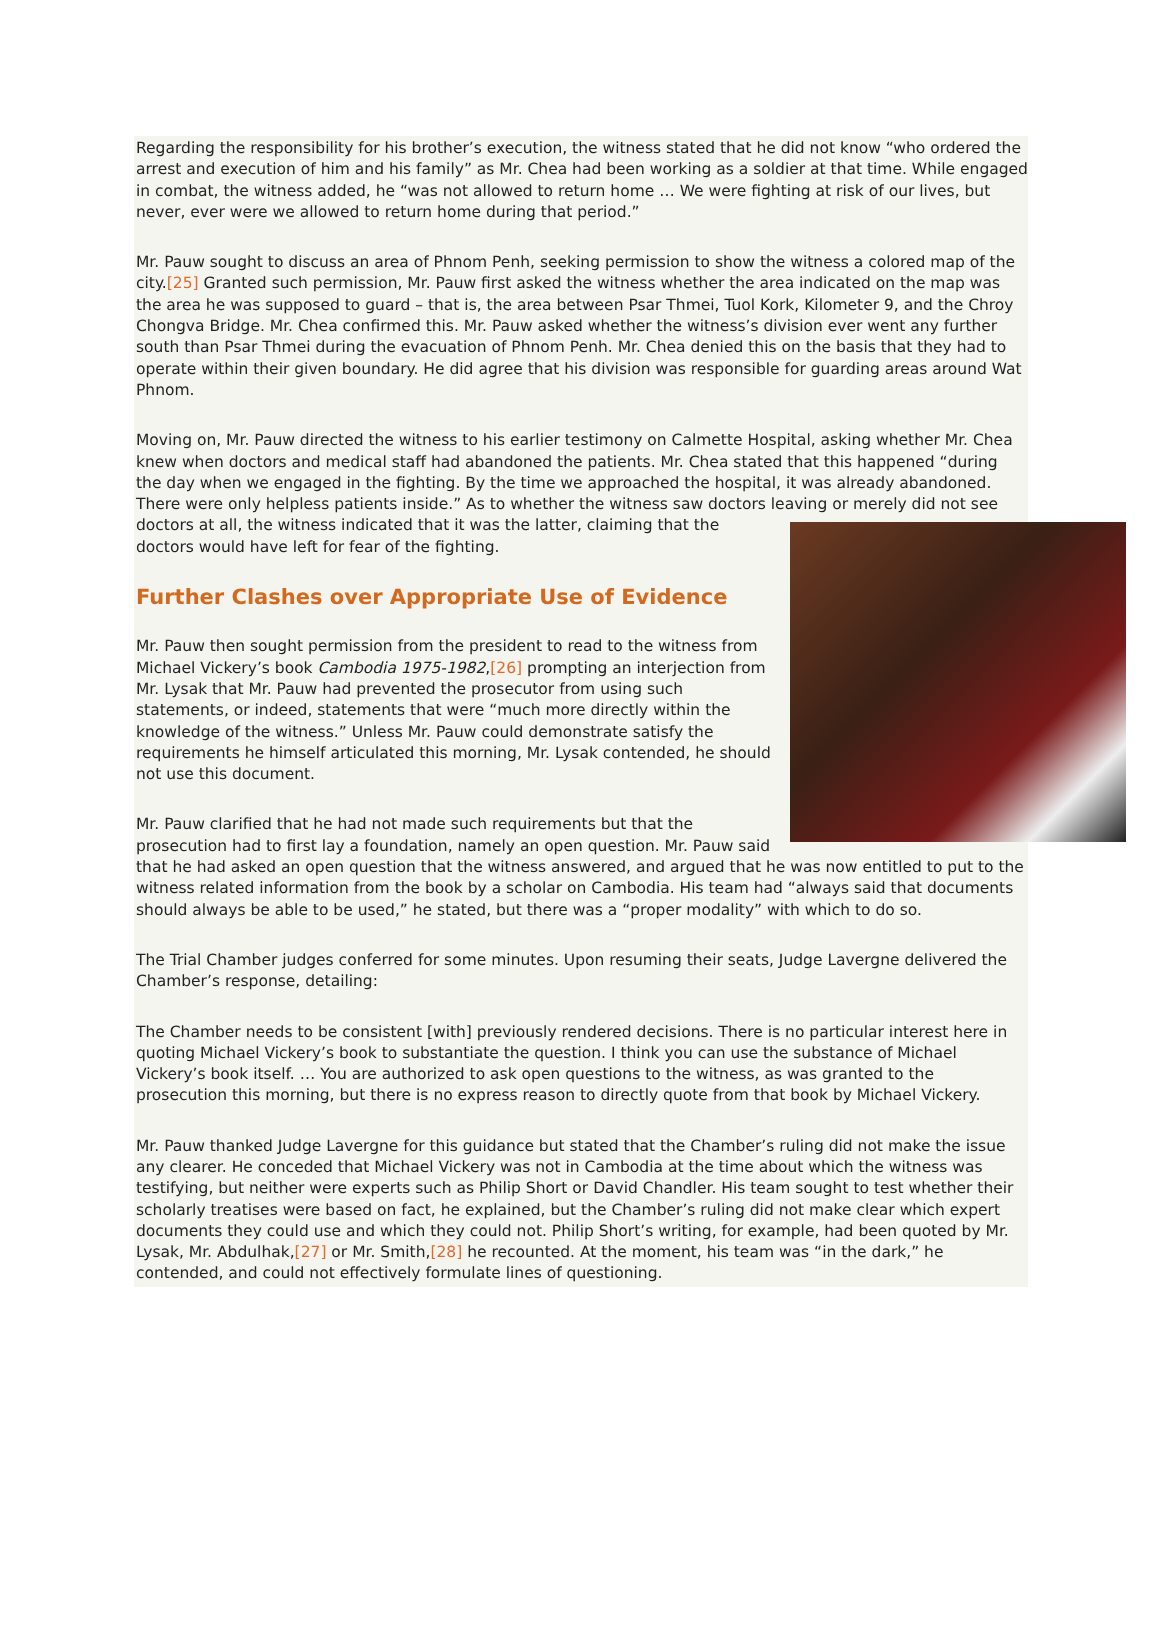Regarding the responsibility for his brother’s execution, the witness stated that he did not know “who ordered the arrest and execution of him and his family” as Mr. Chea had been working as a soldier at that time. While engaged in combat, the witness added, he “was not allowed to return home … We were fighting at risk of our lives, but never, ever were we allowed to return home during that period.”
Mr. Pauw sought to discuss an area of Phnom Penh, seeking permission to show the witness a colored map of the city.[25] Granted such permission, Mr. Pauw first asked the witness whether the area indicated on the map was the area he was supposed to guard – that is, the area between Psar Thmei, Tuol Kork, Kilometer 9, and the Chroy Chongva Bridge. Mr. Chea confirmed this. Mr. Pauw asked whether the witness’s division ever went any further south than Psar Thmei during the evacuation of Phnom Penh. Mr. Chea denied this on the basis that they had to operate within their given boundary. He did agree that his division was responsible for guarding areas around Wat Phnom.
Moving on, Mr. Pauw directed the witness to his earlier testimony on Calmette Hospital, asking whether Mr. Chea knew when doctors and medical staff had abandoned the patients. Mr. Chea stated that this happened “during the day when we engaged in the fighting. By the time we approached the hospital, it was already abandoned. There were only helpless patients inside.” As to whether the witness saw doctors leaving or merely did not see doctors at all, the witness indicated that it was the latter, claiming that the doctors would have left for fear of the fighting.
Further Clashes over Appropriate Use of Evidence
Mr. Pauw then sought permission from the president to read to the witness from Michael Vickery’s book Cambodia 1975-1982,[26] prompting an interjection from Mr. Lysak that Mr. Pauw had prevented the prosecutor from using such statements, or indeed, statements that were “much more directly within the knowledge of the witness.” Unless Mr. Pauw could demonstrate satisfy the requirements he himself articulated this morning, Mr. Lysak contended, he should not use this document.
Mr. Pauw clarified that he had not made such requirements but that the prosecution had to first lay a foundation, namely an open question. Mr. Pauw said that he had asked an open question that the witness answered, and argued that he was now entitled to put to the witness related information from the book by a scholar on Cambodia. His team had “always said that documents should always be able to be used,” he stated, but there was a “proper modality” with which to do so.
The Trial Chamber judges conferred for some minutes. Upon resuming their seats, Judge Lavergne delivered the Chamber’s response, detailing:
The Chamber needs to be consistent [with] previously rendered decisions. There is no particular interest here in quoting Michael Vickery’s book to substantiate the question. I think you can use the substance of Michael Vickery’s book itself. … You are authorized to ask open questions to the witness, as was granted to the prosecution this morning, but there is no express reason to directly quote from that book by Michael Vickery.
Mr. Pauw thanked Judge Lavergne for this guidance but stated that the Chamber’s ruling did not make the issue any clearer. He conceded that Michael Vickery was not in Cambodia at the time about which the witness was testifying, but neither were experts such as Philip Short or David Chandler. His team sought to test whether their scholarly treatises were based on fact, he explained, but the Chamber’s ruling did not make clear which expert documents they could use and which they could not. Philip Short’s writing, for example, had been quoted by Mr. Lysak, Mr. Abdulhak,[27] or Mr. Smith,[28] he recounted. At the moment, his team was “in the dark,” he contended, and could not effectively formulate lines of questioning.